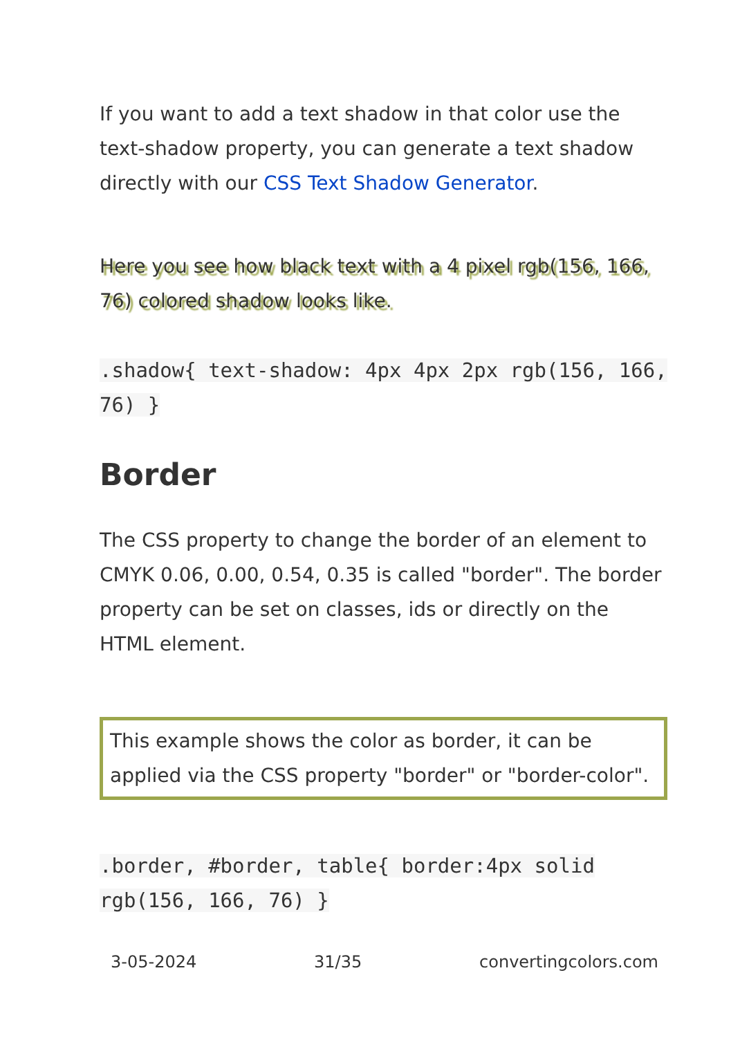If you want to add a text shadow in that color use the text-shadow property, you can generate a text shadow directly with our CSS Text Shadow Generator.
Here you see how black text with a 4 pixel rgb(156, 166, 76) colored shadow looks like.
.shadow{ text-shadow: 4px 4px 2px rgb(156, 166, 76) }
Border
The CSS property to change the border of an element to CMYK 0.06, 0.00, 0.54, 0.35 is called "border". The border property can be set on classes, ids or directly on the HTML element.
This example shows the color as border, it can be applied via the CSS property "border" or "border-color".
.border, #border, table{ border:4px solid rgb(156, 166, 76) }
3-05-2024 31/35 convertingcolors.com